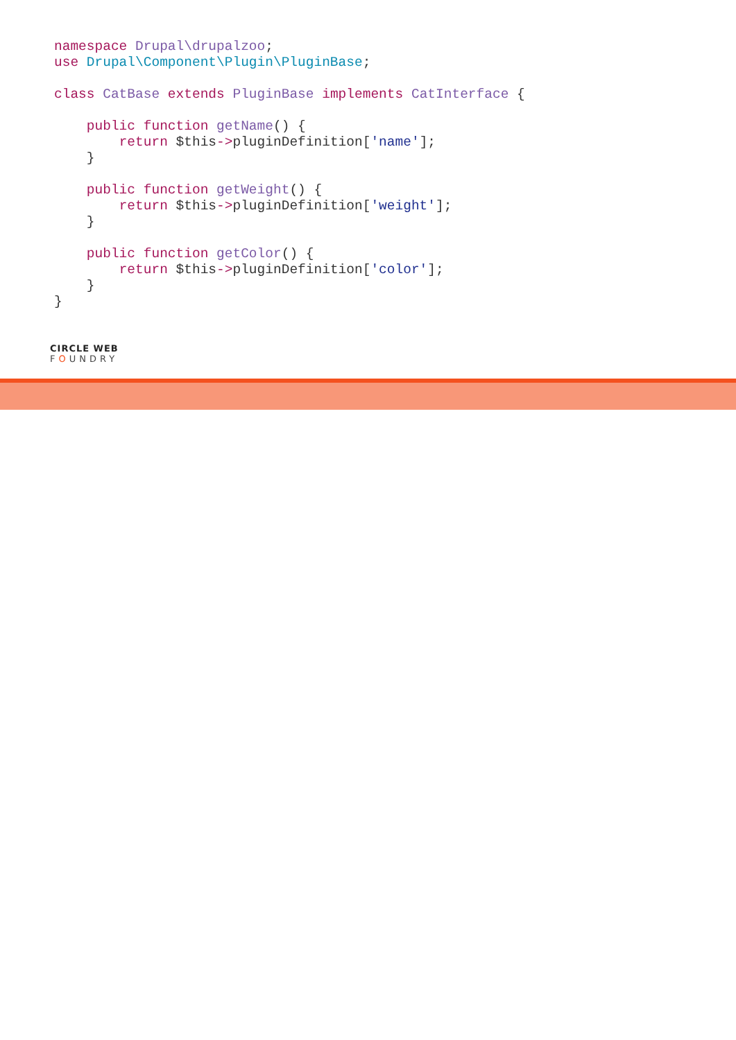namespace Drupal\drupalzoo;
use Drupal\Component\Plugin\PluginBase;

class CatBase extends PluginBase implements CatInterface {

    public function getName() {
        return $this->pluginDefinition['name'];
    }

    public function getWeight() {
        return $this->pluginDefinition['weight'];
    }

    public function getColor() {
        return $this->pluginDefinition['color'];
    }
}
CIRCLE WEB
FOUNDRY